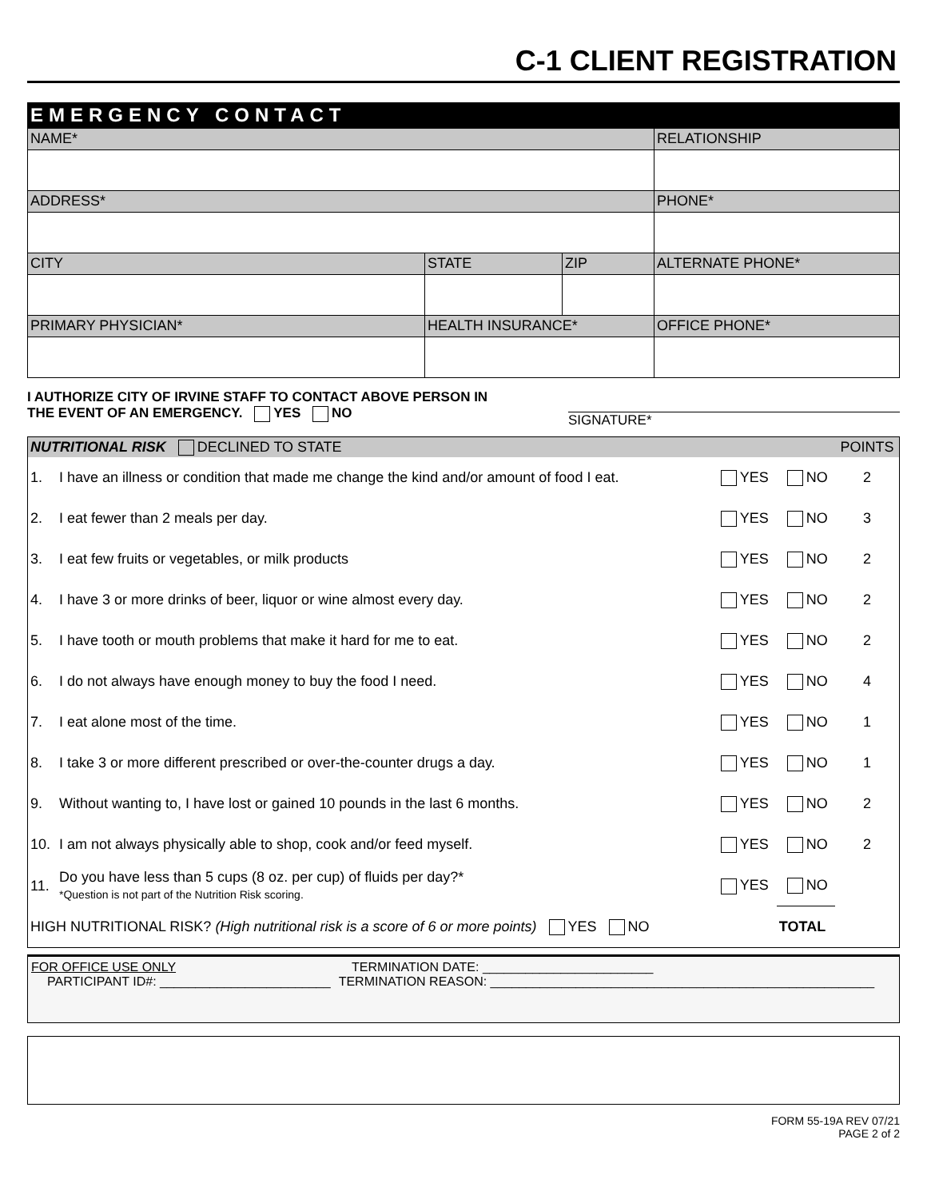C-1 CLIENT REGISTRATION
EMERGENCY CONTACT
| NAME* | | | RELATIONSHIP |
| ADDRESS* | | | PHONE* |
| CITY | STATE | ZIP | ALTERNATE PHONE* |
| PRIMARY PHYSICIAN* | HEALTH INSURANCE* | | OFFICE PHONE* |
I AUTHORIZE CITY OF IRVINE STAFF TO CONTACT ABOVE PERSON IN
THE EVENT OF AN EMERGENCY. YES NO
SIGNATURE*
| NUTRITIONAL RISK DECLINED TO STATE | | | | POINTS |
| --- | --- | --- | --- | --- |
| 1. | I have an illness or condition that made me change the kind and/or amount of food I eat. | YES | NO | 2 |
| 2. | I eat fewer than 2 meals per day. | YES | NO | 3 |
| 3. | I eat few fruits or vegetables, or milk products | YES | NO | 2 |
| 4. | I have 3 or more drinks of beer, liquor or wine almost every day. | YES | NO | 2 |
| 5. | I have tooth or mouth problems that make it hard for me to eat. | YES | NO | 2 |
| 6. | I do not always have enough money to buy the food I need. | YES | NO | 4 |
| 7. | I eat alone most of the time. | YES | NO | 1 |
| 8. | I take 3 or more different prescribed or over-the-counter drugs a day. | YES | NO | 1 |
| 9. | Without wanting to, I have lost or gained 10 pounds in the last 6 months. | YES | NO | 2 |
| 10. | I am not always physically able to shop, cook and/or feed myself. | YES | NO | 2 |
| 11. | Do you have less than 5 cups (8 oz. per cup) of fluids per day?* *Question is not part of the Nutrition Risk scoring. | YES | NO | |
| HIGH NUTRITIONAL RISK? (High nutritional risk is a score of 6 or more points) YES NO | | | TOTAL | |
FOR OFFICE USE ONLY TERMINATION DATE: ________________________
PARTICIPANT ID#: ________________________ TERMINATION REASON: ______________________________________________________
FORM 55-19A REV 07/21
PAGE 2 of 2